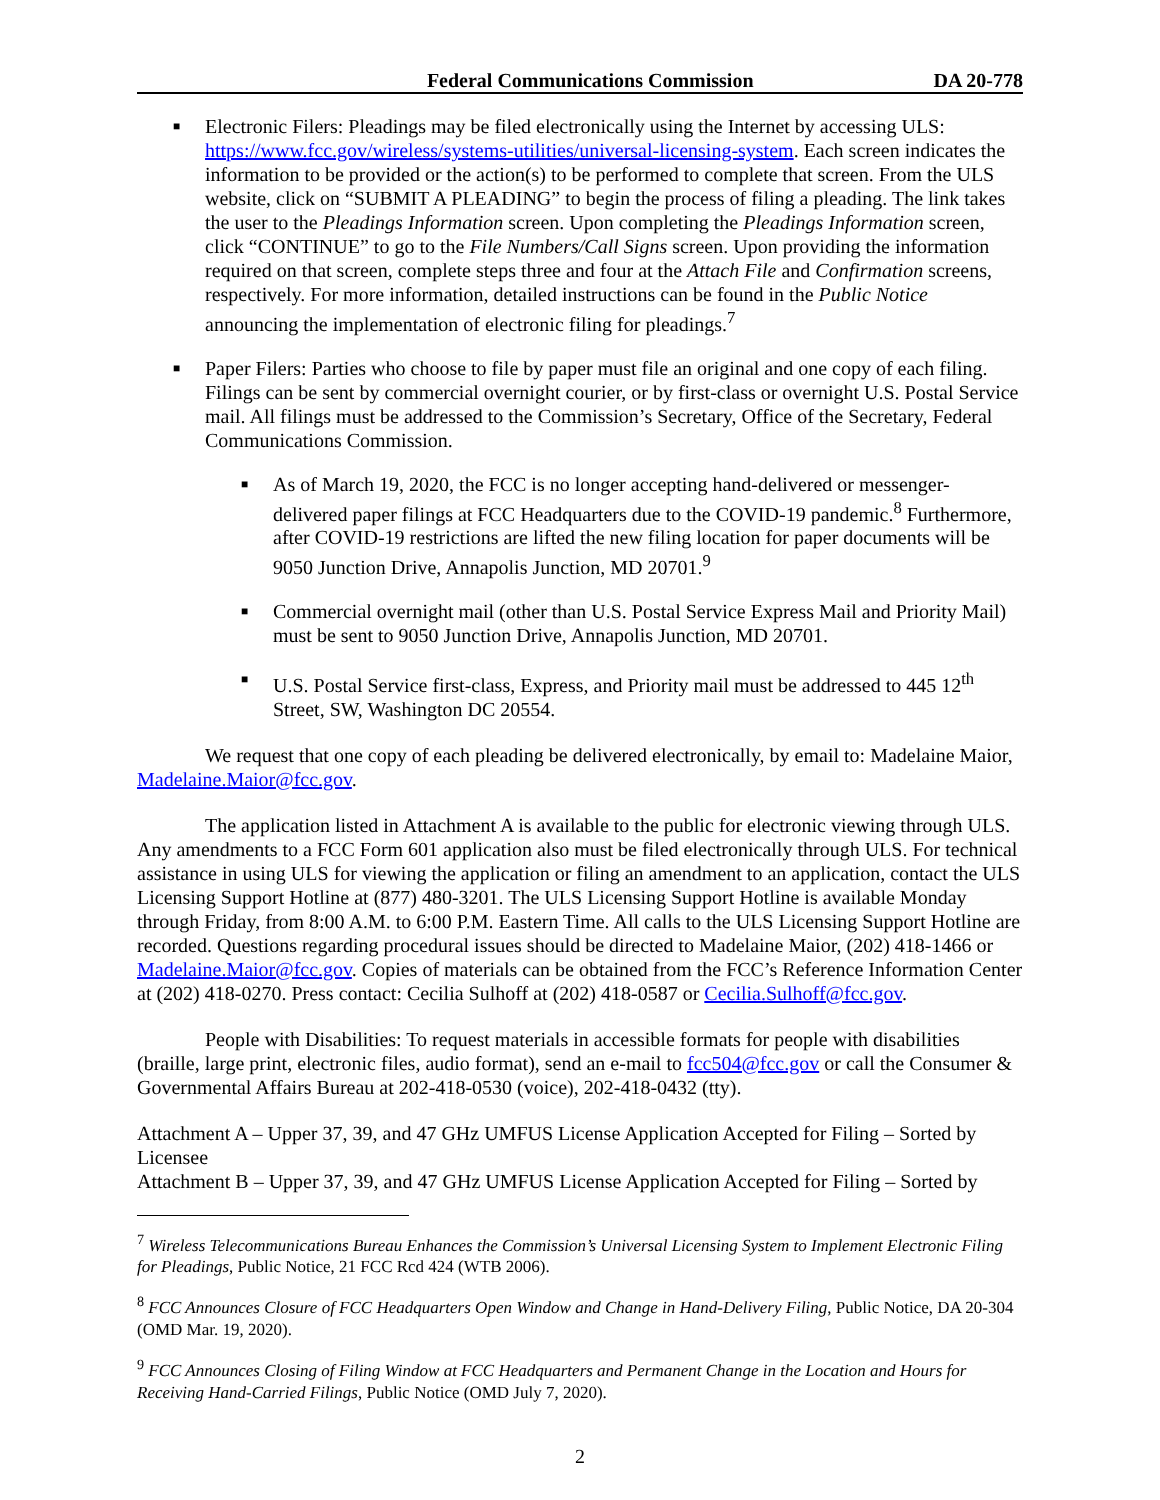Federal Communications Commission DA 20-778
■ Electronic Filers: Pleadings may be filed electronically using the Internet by accessing ULS: https://www.fcc.gov/wireless/systems-utilities/universal-licensing-system. Each screen indicates the information to be provided or the action(s) to be performed to complete that screen. From the ULS website, click on “SUBMIT A PLEADING” to begin the process of filing a pleading. The link takes the user to the Pleadings Information screen. Upon completing the Pleadings Information screen, click “CONTINUE” to go to the File Numbers/Call Signs screen. Upon providing the information required on that screen, complete steps three and four at the Attach File and Confirmation screens, respectively. For more information, detailed instructions can be found in the Public Notice announcing the implementation of electronic filing for pleadings.<sup>7</sup>
■ Paper Filers: Parties who choose to file by paper must file an original and one copy of each filing. Filings can be sent by commercial overnight courier, or by first-class or overnight U.S. Postal Service mail. All filings must be addressed to the Commission’s Secretary, Office of the Secretary, Federal Communications Commission.
■ As of March 19, 2020, the FCC is no longer accepting hand-delivered or messenger-delivered paper filings at FCC Headquarters due to the COVID-19 pandemic.<sup>8</sup> Furthermore, after COVID-19 restrictions are lifted the new filing location for paper documents will be 9050 Junction Drive, Annapolis Junction, MD 20701.<sup>9</sup>
■ Commercial overnight mail (other than U.S. Postal Service Express Mail and Priority Mail) must be sent to 9050 Junction Drive, Annapolis Junction, MD 20701.
■ U.S. Postal Service first-class, Express, and Priority mail must be addressed to 445 12<sup>th</sup> Street, SW, Washington DC 20554.
We request that one copy of each pleading be delivered electronically, by email to: Madelaine Maior, Madelaine.Maior@fcc.gov.
The application listed in Attachment A is available to the public for electronic viewing through ULS. Any amendments to a FCC Form 601 application also must be filed electronically through ULS. For technical assistance in using ULS for viewing the application or filing an amendment to an application, contact the ULS Licensing Support Hotline at (877) 480-3201. The ULS Licensing Support Hotline is available Monday through Friday, from 8:00 A.M. to 6:00 P.M. Eastern Time. All calls to the ULS Licensing Support Hotline are recorded. Questions regarding procedural issues should be directed to Madelaine Maior, (202) 418-1466 or Madelaine.Maior@fcc.gov. Copies of materials can be obtained from the FCC’s Reference Information Center at (202) 418-0270. Press contact: Cecilia Sulhoff at (202) 418-0587 or Cecilia.Sulhoff@fcc.gov.
People with Disabilities: To request materials in accessible formats for people with disabilities (braille, large print, electronic files, audio format), send an e-mail to fcc504@fcc.gov or call the Consumer & Governmental Affairs Bureau at 202-418-0530 (voice), 202-418-0432 (tty).
Attachment A – Upper 37, 39, and 47 GHz UMFUS License Application Accepted for Filing – Sorted by Licensee
Attachment B – Upper 37, 39, and 47 GHz UMFUS License Application Accepted for Filing – Sorted by
<sup>7</sup> Wireless Telecommunications Bureau Enhances the Commission’s Universal Licensing System to Implement Electronic Filing for Pleadings, Public Notice, 21 FCC Rcd 424 (WTB 2006).
<sup>8</sup> FCC Announces Closure of FCC Headquarters Open Window and Change in Hand-Delivery Filing, Public Notice, DA 20-304 (OMD Mar. 19, 2020).
<sup>9</sup> FCC Announces Closing of Filing Window at FCC Headquarters and Permanent Change in the Location and Hours for Receiving Hand-Carried Filings, Public Notice (OMD July 7, 2020).
2